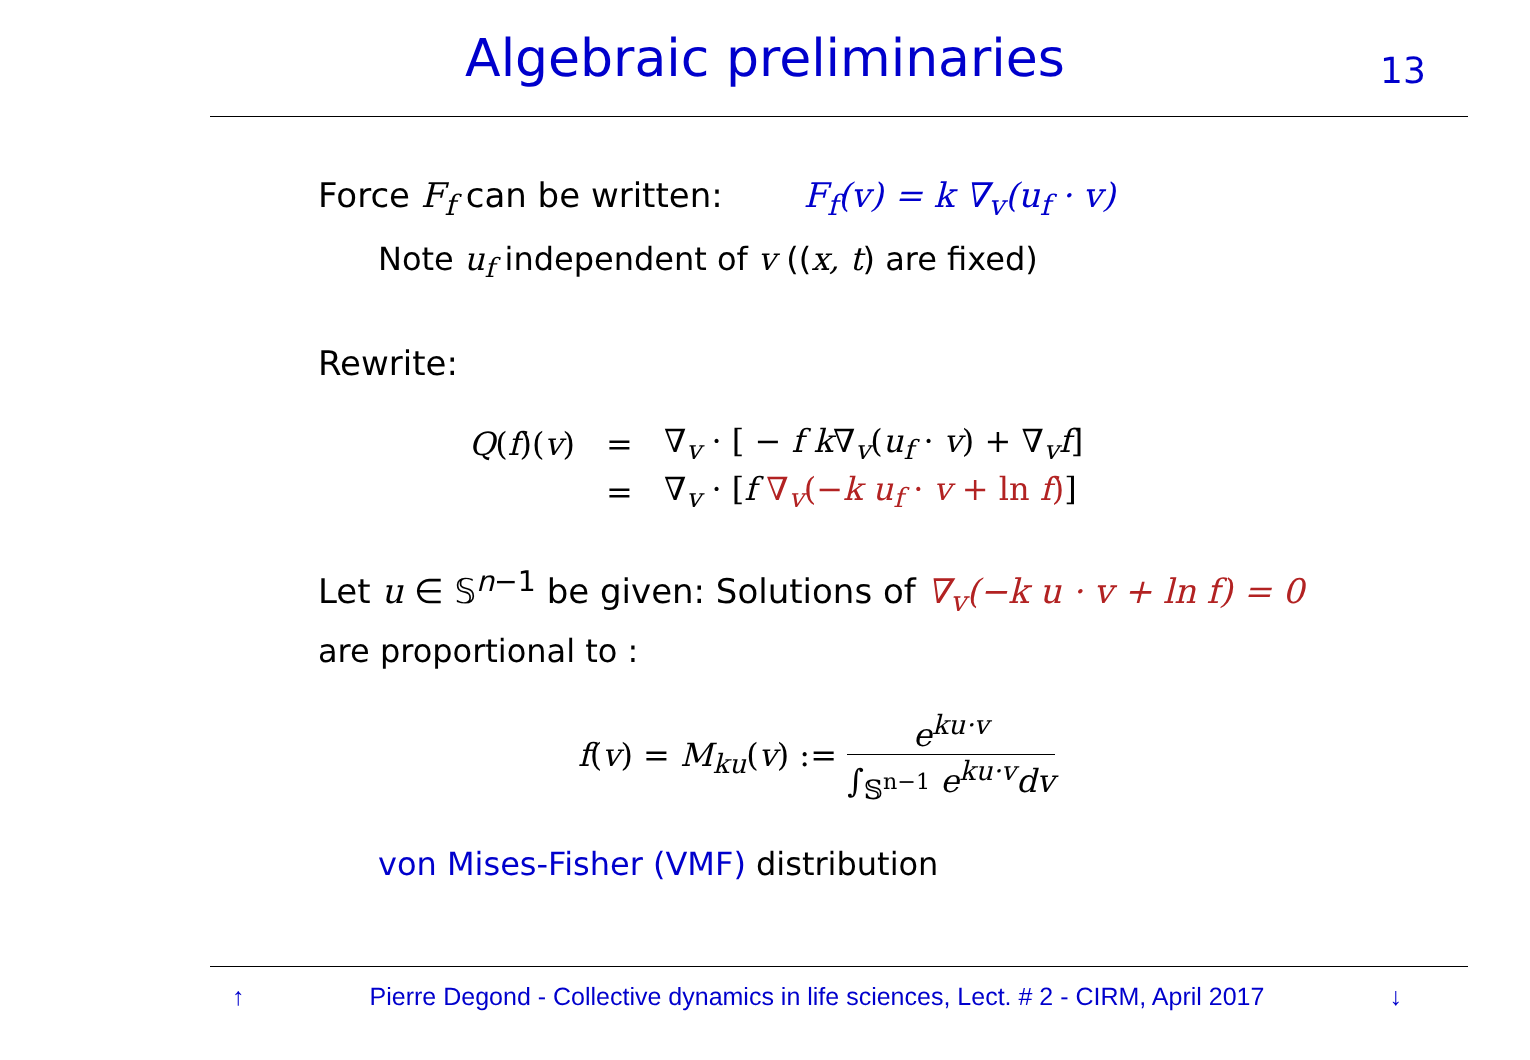Algebraic preliminaries 13
Force F<sub>f</sub> can be written: F<sub>f</sub>(v) = k ∇<sub>v</sub>(u<sub>f</sub> · v)
Note u<sub>f</sub> independent of v ((x, t) are fixed)
Rewrite:
| Q ( f )( v ) | = | ∇<sub>v</sub> · [ − f k ∇<sub>v</sub>( u<sub>f</sub> · v ) + ∇<sub>v</sub> f ] |
| | = | ∇<sub>v</sub> · [ f ∇<sub>v</sub>(− k u<sub>f</sub> · v + ln f ) ] |
Let u ∈ 𝕊<sup>n−1</sup> be given: Solutions of ∇<sub>v</sub>(−k u · v + ln f) = 0
are proportional to :
f(v) = M<sub>ku</sub>(v) := e<sup>ku·v</sup> ∫<sub>𝕊<sup>n−1</sup></sub> e<sup>ku·v</sup>dv
von Mises-Fisher (VMF) distribution
↑ Pierre Degond - Collective dynamics in life sciences, Lect. # 2 - CIRM, April 2017 ↓